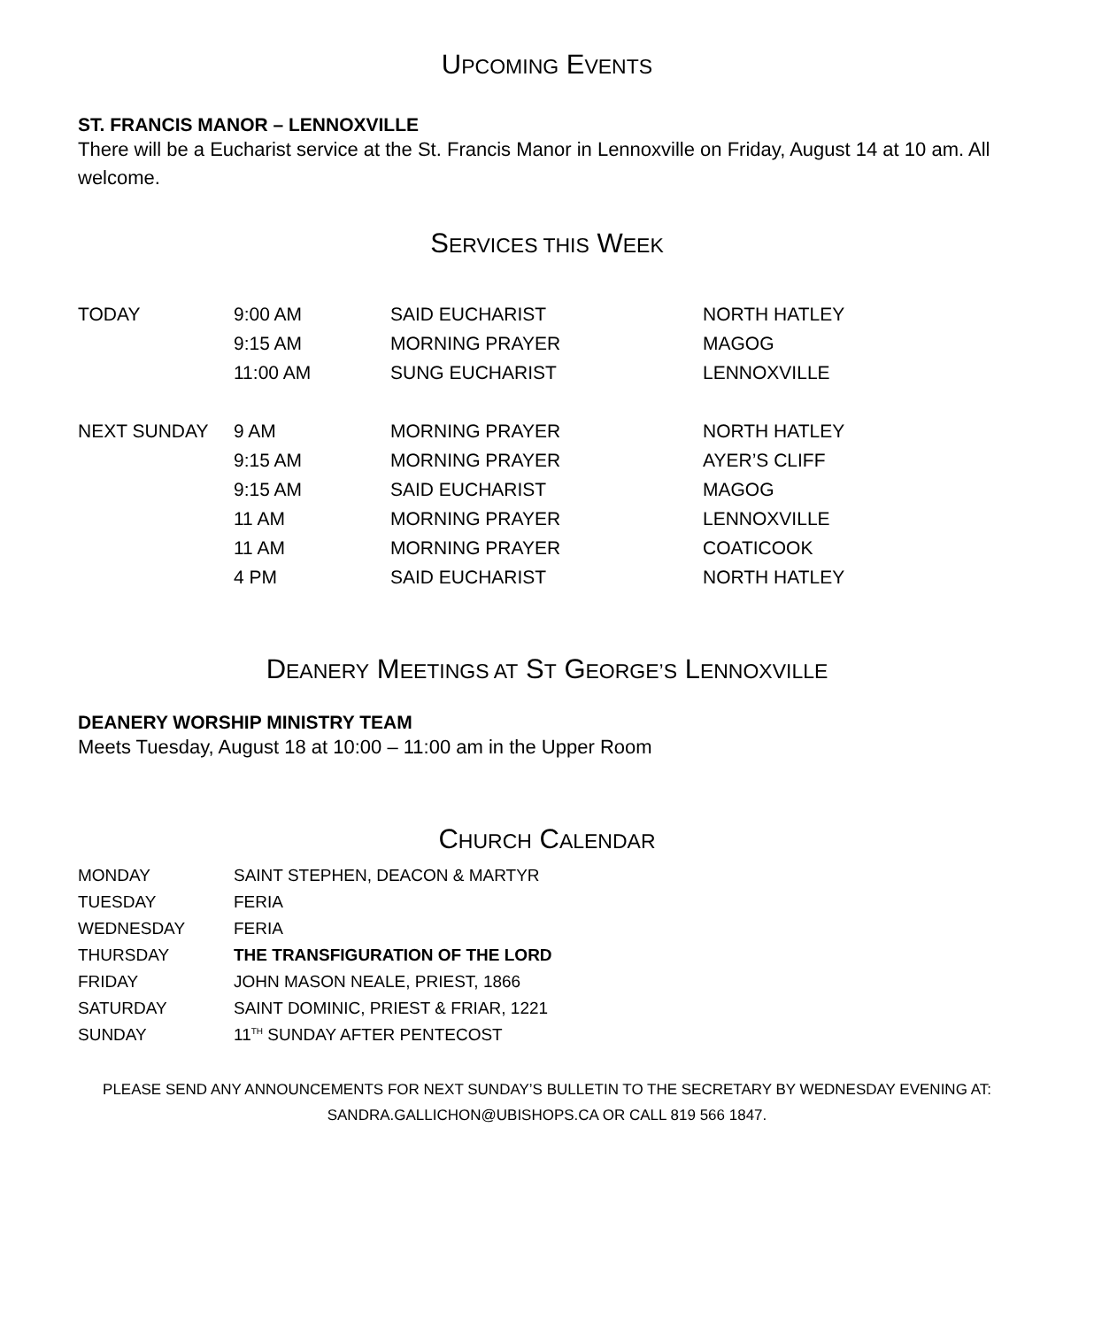UPCOMING EVENTS
ST. FRANCIS MANOR – LENNOXVILLE
There will be a Eucharist service at the St. Francis Manor in Lennoxville on Friday, August 14 at 10 am. All welcome.
SERVICES THIS WEEK
| TODAY | 9:00 AM | SAID EUCHARIST | NORTH HATLEY |
| | 9:15 AM | MORNING PRAYER | MAGOG |
| | 11:00 AM | SUNG EUCHARIST | LENNOXVILLE |
| NEXT SUNDAY | 9 AM | MORNING PRAYER | NORTH HATLEY |
| | 9:15 AM | MORNING PRAYER | AYER’S CLIFF |
| | 9:15 AM | SAID EUCHARIST | MAGOG |
| | 11 AM | MORNING PRAYER | LENNOXVILLE |
| | 11 AM | MORNING PRAYER | COATICOOK |
| | 4 PM | SAID EUCHARIST | NORTH HATLEY |
DEANERY MEETINGS AT ST GEORGE’S LENNOXVILLE
DEANERY WORSHIP MINISTRY TEAM
Meets Tuesday, August 18 at 10:00 – 11:00 am in the Upper Room
CHURCH CALENDAR
| MONDAY | SAINT STEPHEN, DEACON & MARTYR |
| TUESDAY | FERIA |
| WEDNESDAY | FERIA |
| THURSDAY | THE TRANSFIGURATION OF THE LORD |
| FRIDAY | JOHN MASON NEALE, PRIEST, 1866 |
| SATURDAY | SAINT DOMINIC, PRIEST & FRIAR, 1221 |
| SUNDAY | 11<sup>TH</sup> SUNDAY AFTER PENTECOST |
PLEASE SEND ANY ANNOUNCEMENTS FOR NEXT SUNDAY’S BULLETIN TO THE SECRETARY BY WEDNESDAY EVENING AT:
SANDRA.GALLICHON@UBISHOPS.CA OR CALL 819 566 1847.